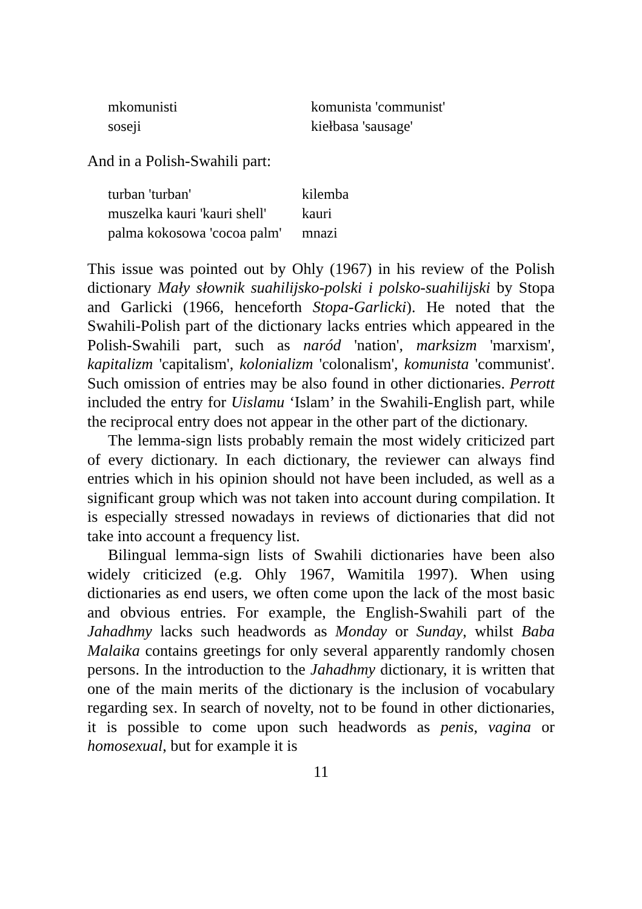| mkomunisti | komunista 'communist' |
| soseji | kiełbasa 'sausage' |
And in a Polish-Swahili part:
| turban 'turban' | kilemba |
| muszelka kauri 'kauri shell' | kauri |
| palma kokosowa 'cocoa palm' | mnazi |
This issue was pointed out by Ohly (1967) in his review of the Polish dictionary Mały słownik suahilijsko-polski i polsko-suahilijski by Stopa and Garlicki (1966, henceforth Stopa-Garlicki). He noted that the Swahili-Polish part of the dictionary lacks entries which appeared in the Polish-Swahili part, such as naród 'nation', marksizm 'marxism', kapitalizm 'capitalism', kolonializm 'colonalism', komunista 'communist'. Such omission of entries may be also found in other dictionaries. Perrott included the entry for Uislamu ‘Islam’ in the Swahili-English part, while the reciprocal entry does not appear in the other part of the dictionary.
The lemma-sign lists probably remain the most widely criticized part of every dictionary. In each dictionary, the reviewer can always find entries which in his opinion should not have been included, as well as a significant group which was not taken into account during compilation. It is especially stressed nowadays in reviews of dictionaries that did not take into account a frequency list.
Bilingual lemma-sign lists of Swahili dictionaries have been also widely criticized (e.g. Ohly 1967, Wamitila 1997). When using dictionaries as end users, we often come upon the lack of the most basic and obvious entries. For example, the English-Swahili part of the Jahadhmy lacks such headwords as Monday or Sunday, whilst Baba Malaika contains greetings for only several apparently randomly chosen persons. In the introduction to the Jahadhmy dictionary, it is written that one of the main merits of the dictionary is the inclusion of vocabulary regarding sex. In search of novelty, not to be found in other dictionaries, it is possible to come upon such headwords as penis, vagina or homosexual, but for example it is
11